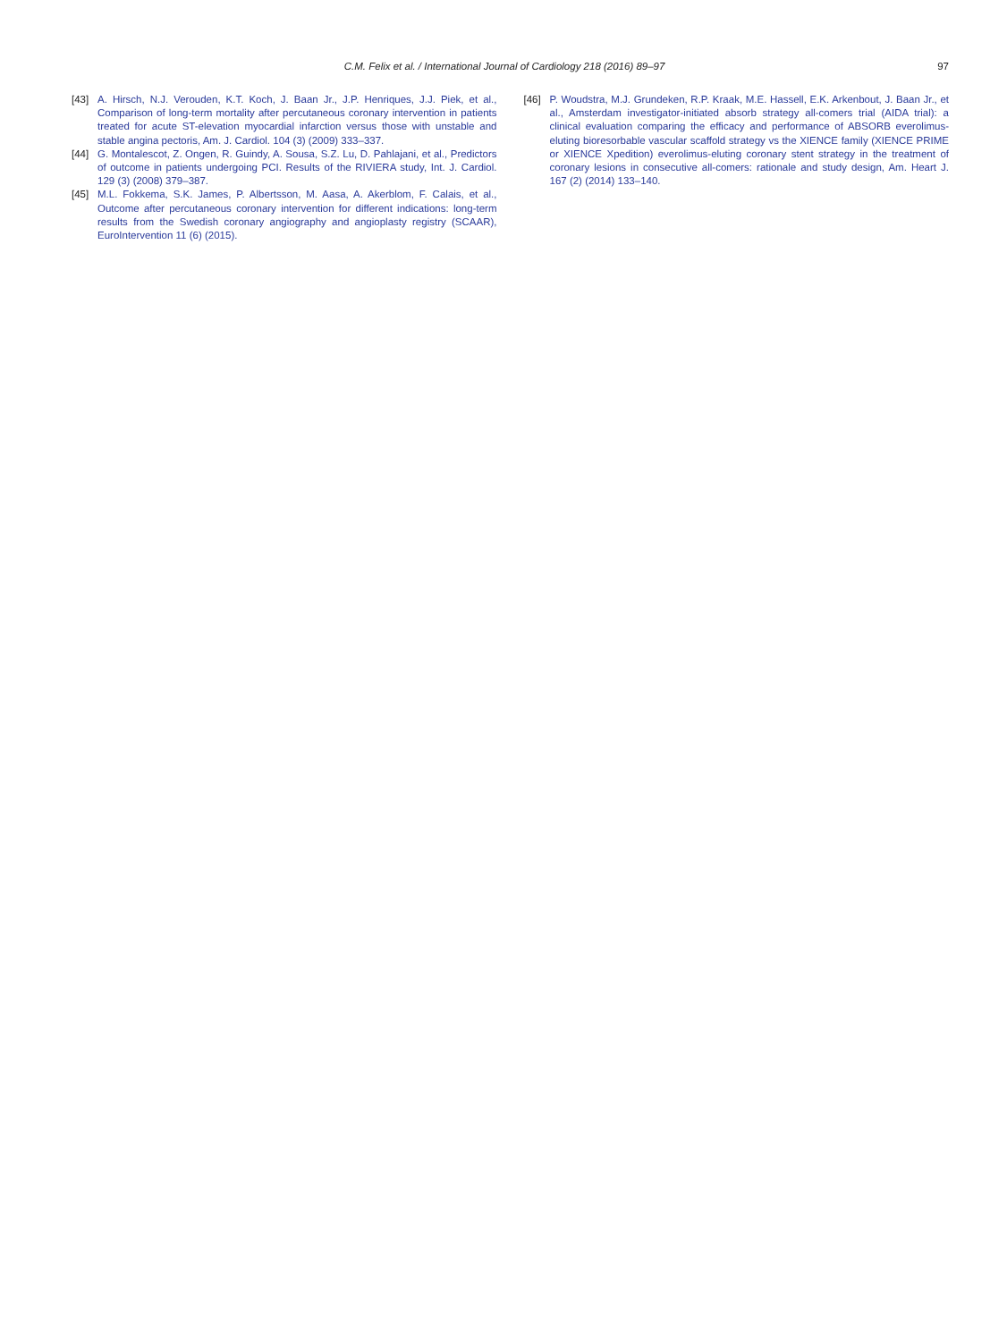97 C.M. Felix et al. / International Journal of Cardiology 218 (2016) 89–97
[43] A. Hirsch, N.J. Verouden, K.T. Koch, J. Baan Jr., J.P. Henriques, J.J. Piek, et al., Comparison of long-term mortality after percutaneous coronary intervention in patients treated for acute ST-elevation myocardial infarction versus those with unstable and stable angina pectoris, Am. J. Cardiol. 104 (3) (2009) 333–337.
[44] G. Montalescot, Z. Ongen, R. Guindy, A. Sousa, S.Z. Lu, D. Pahlajani, et al., Predictors of outcome in patients undergoing PCI. Results of the RIVIERA study, Int. J. Cardiol. 129 (3) (2008) 379–387.
[45] M.L. Fokkema, S.K. James, P. Albertsson, M. Aasa, A. Akerblom, F. Calais, et al., Outcome after percutaneous coronary intervention for different indications: long-term results from the Swedish coronary angiography and angioplasty registry (SCAAR), EuroIntervention 11 (6) (2015).
[46] P. Woudstra, M.J. Grundeken, R.P. Kraak, M.E. Hassell, E.K. Arkenbout, J. Baan Jr., et al., Amsterdam investigator-initiated absorb strategy all-comers trial (AIDA trial): a clinical evaluation comparing the efficacy and performance of ABSORB everolimus-eluting bioresorbable vascular scaffold strategy vs the XIENCE family (XIENCE PRIME or XIENCE Xpedition) everolimus-eluting coronary stent strategy in the treatment of coronary lesions in consecutive all-comers: rationale and study design, Am. Heart J. 167 (2) (2014) 133–140.